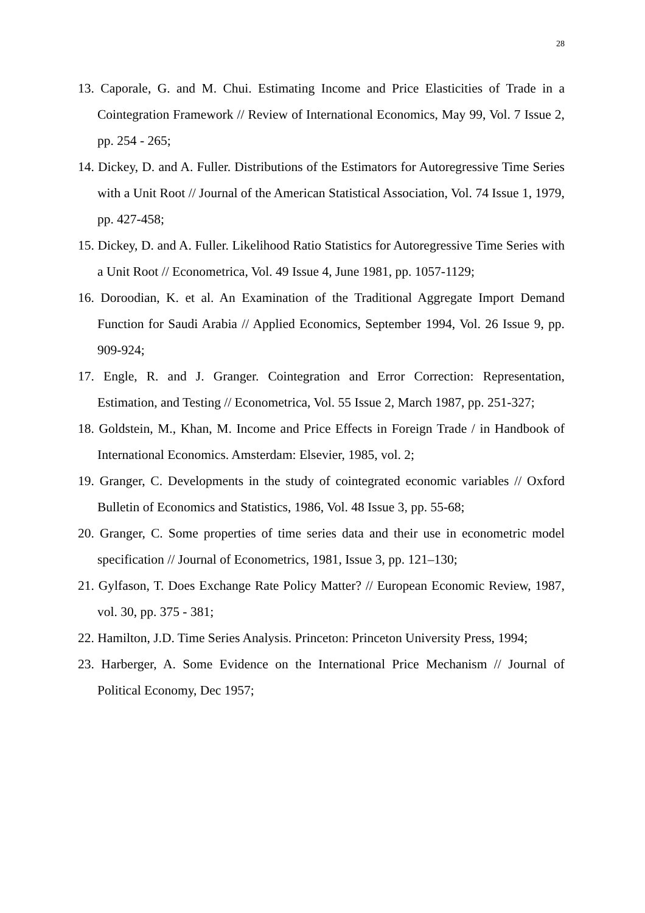28
13. Caporale, G. and M. Chui. Estimating Income and Price Elasticities of Trade in a Cointegration Framework // Review of International Economics, May 99, Vol. 7 Issue 2, pp. 254 - 265;
14. Dickey, D. and A. Fuller. Distributions of the Estimators for Autoregressive Time Series with a Unit Root // Journal of the American Statistical Association, Vol. 74 Issue 1, 1979, pp. 427-458;
15. Dickey, D. and A. Fuller. Likelihood Ratio Statistics for Autoregressive Time Series with a Unit Root // Econometrica, Vol. 49 Issue 4, June 1981, pp. 1057-1129;
16. Doroodian, K. et al. An Examination of the Traditional Aggregate Import Demand Function for Saudi Arabia // Applied Economics, September 1994, Vol. 26 Issue 9, pp. 909-924;
17. Engle, R. and J. Granger. Cointegration and Error Correction: Representation, Estimation, and Testing // Econometrica, Vol. 55 Issue 2, March 1987, pp. 251-327;
18. Goldstein, M., Khan, M. Income and Price Effects in Foreign Trade / in Handbook of International Economics. Amsterdam: Elsevier, 1985, vol. 2;
19. Granger, C. Developments in the study of cointegrated economic variables // Oxford Bulletin of Economics and Statistics, 1986, Vol. 48 Issue 3, pp. 55-68;
20. Granger, C. Some properties of time series data and their use in econometric model specification // Journal of Econometrics, 1981, Issue 3, pp. 121–130;
21. Gylfason, T. Does Exchange Rate Policy Matter? // European Economic Review, 1987, vol. 30, pp. 375 - 381;
22. Hamilton, J.D. Time Series Analysis. Princeton: Princeton University Press, 1994;
23. Harberger, A. Some Evidence on the International Price Mechanism // Journal of Political Economy, Dec 1957;